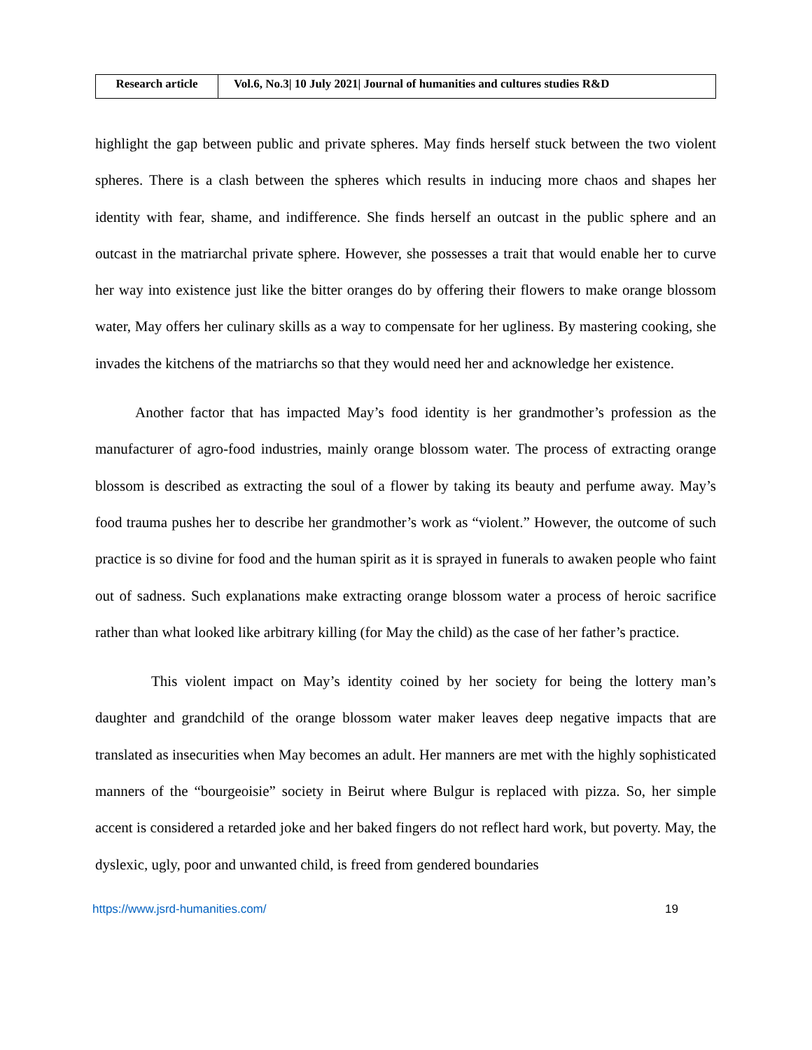| Research article | Vol.6, No.3/ 10 July 2021/ Journal of humanities and cultures studies R&D |
highlight the gap between public and private spheres. May finds herself stuck between the two violent spheres. There is a clash between the spheres which results in inducing more chaos and shapes her identity with fear, shame, and indifference. She finds herself an outcast in the public sphere and an outcast in the matriarchal private sphere. However, she possesses a trait that would enable her to curve her way into existence just like the bitter oranges do by offering their flowers to make orange blossom water, May offers her culinary skills as a way to compensate for her ugliness. By mastering cooking, she invades the kitchens of the matriarchs so that they would need her and acknowledge her existence.
Another factor that has impacted May’s food identity is her grandmother’s profession as the manufacturer of agro-food industries, mainly orange blossom water. The process of extracting orange blossom is described as extracting the soul of a flower by taking its beauty and perfume away. May’s food trauma pushes her to describe her grandmother’s work as “violent.” However, the outcome of such practice is so divine for food and the human spirit as it is sprayed in funerals to awaken people who faint out of sadness. Such explanations make extracting orange blossom water a process of heroic sacrifice rather than what looked like arbitrary killing (for May the child) as the case of her father’s practice.
This violent impact on May’s identity coined by her society for being the lottery man’s daughter and grandchild of the orange blossom water maker leaves deep negative impacts that are translated as insecurities when May becomes an adult. Her manners are met with the highly sophisticated manners of the “bourgeoisie” society in Beirut where Bulgur is replaced with pizza. So, her simple accent is considered a retarded joke and her baked fingers do not reflect hard work, but poverty. May, the dyslexic, ugly, poor and unwanted child, is freed from gendered boundaries
https://www.jsrd-humanities.com/ 19